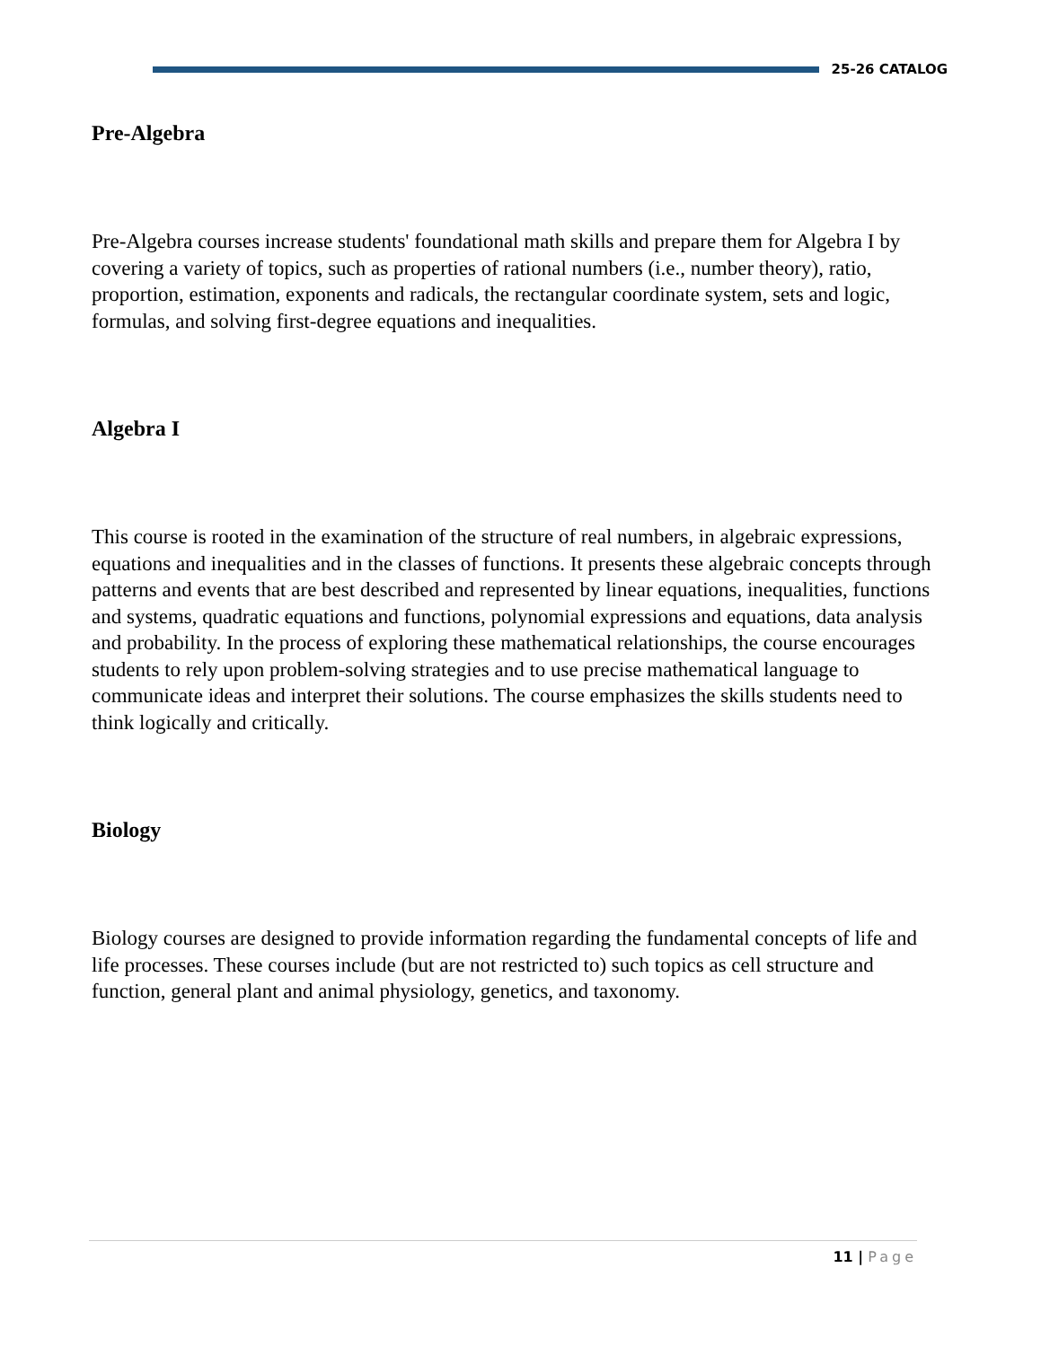25-26 CATALOG
Pre-Algebra
Pre-Algebra courses increase students' foundational math skills and prepare them for Algebra I by covering a variety of topics, such as properties of rational numbers (i.e., number theory), ratio, proportion, estimation, exponents and radicals, the rectangular coordinate system, sets and logic, formulas, and solving first-degree equations and inequalities.
Algebra I
This course is rooted in the examination of the structure of real numbers, in algebraic expressions, equations and inequalities and in the classes of functions. It presents these algebraic concepts through patterns and events that are best described and represented by linear equations, inequalities, functions and systems, quadratic equations and functions, polynomial expressions and equations, data analysis and probability. In the process of exploring these mathematical relationships, the course encourages students to rely upon problem-solving strategies and to use precise mathematical language to communicate ideas and interpret their solutions. The course emphasizes the skills students need to think logically and critically.
Biology
Biology courses are designed to provide information regarding the fundamental concepts of life and life processes. These courses include (but are not restricted to) such topics as cell structure and function, general plant and animal physiology, genetics, and taxonomy.
11 | Page